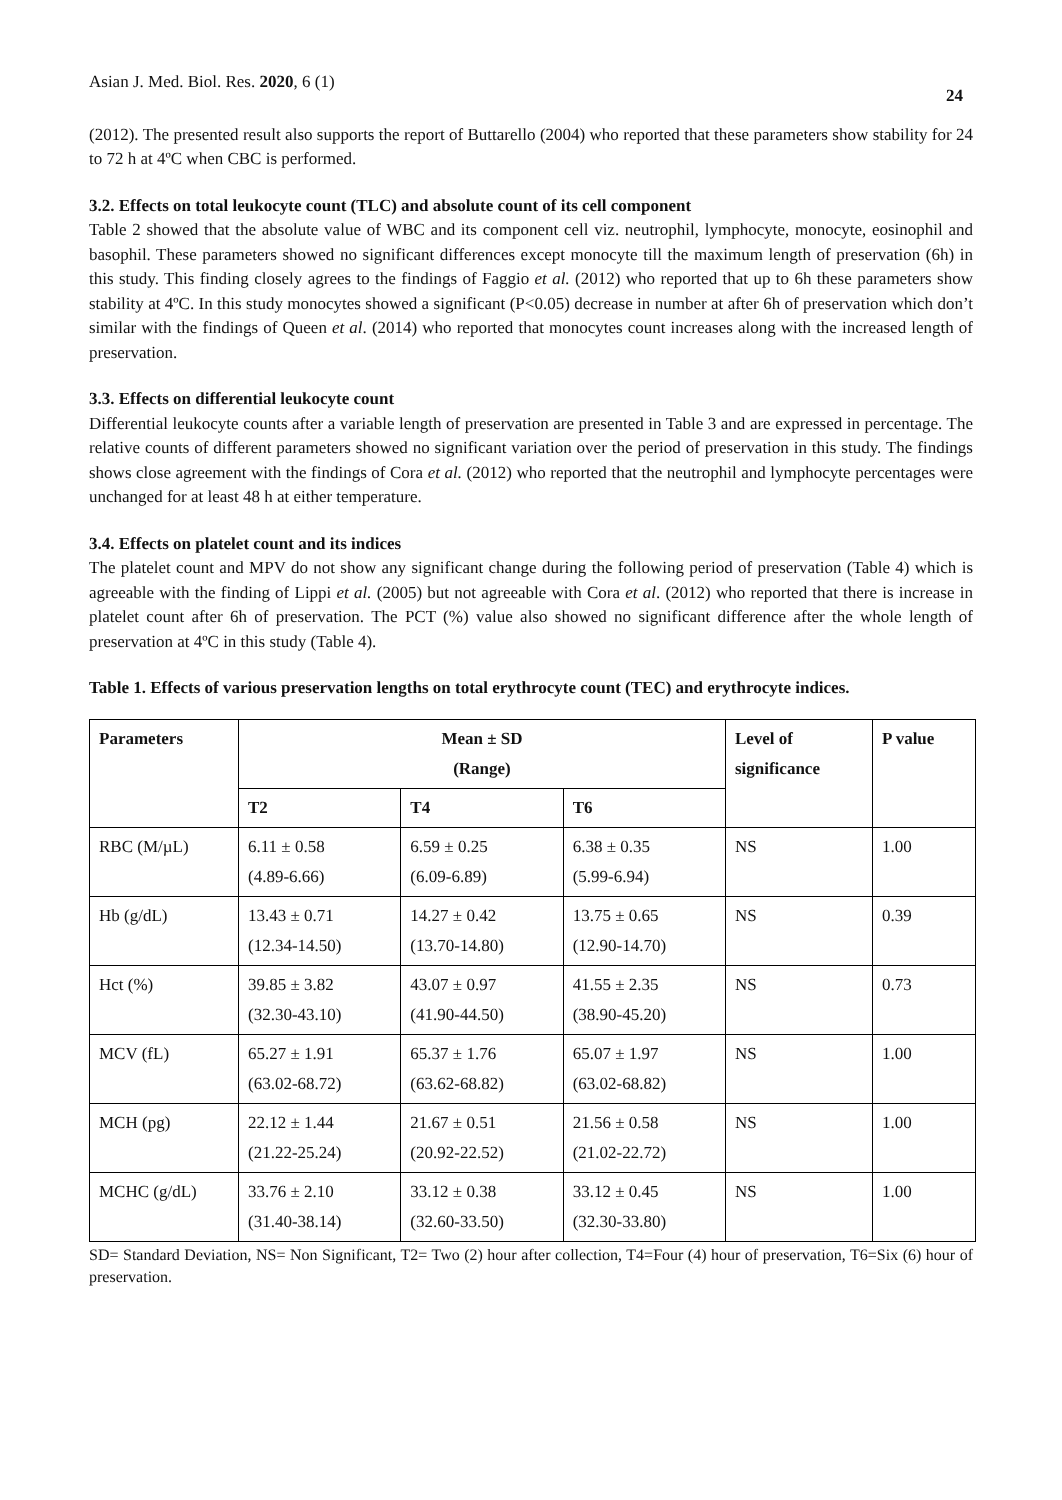Asian J. Med. Biol. Res. 2020, 6 (1)
24
(2012). The presented result also supports the report of Buttarello (2004) who reported that these parameters show stability for 24 to 72 h at 4ºC when CBC is performed.
3.2. Effects on total leukocyte count (TLC) and absolute count of its cell component
Table 2 showed that the absolute value of WBC and its component cell viz. neutrophil, lymphocyte, monocyte, eosinophil and basophil. These parameters showed no significant differences except monocyte till the maximum length of preservation (6h) in this study. This finding closely agrees to the findings of Faggio et al. (2012) who reported that up to 6h these parameters show stability at 4ºC. In this study monocytes showed a significant (P<0.05) decrease in number at after 6h of preservation which don’t similar with the findings of Queen et al. (2014) who reported that monocytes count increases along with the increased length of preservation.
3.3. Effects on differential leukocyte count
Differential leukocyte counts after a variable length of preservation are presented in Table 3 and are expressed in percentage. The relative counts of different parameters showed no significant variation over the period of preservation in this study. The findings shows close agreement with the findings of Cora et al. (2012) who reported that the neutrophil and lymphocyte percentages were unchanged for at least 48 h at either temperature.
3.4. Effects on platelet count and its indices
The platelet count and MPV do not show any significant change during the following period of preservation (Table 4) which is agreeable with the finding of Lippi et al. (2005) but not agreeable with Cora et al. (2012) who reported that there is increase in platelet count after 6h of preservation. The PCT (%) value also showed no significant difference after the whole length of preservation at 4ºC in this study (Table 4).
Table 1. Effects of various preservation lengths on total erythrocyte count (TEC) and erythrocyte indices.
| Parameters | Mean ± SD (Range) | | | Level of significance | P value |
| --- | --- | --- | --- | --- | --- |
| | T2 | T4 | T6 | | |
| RBC (M/µL) | 6.11 ± 0.58 (4.89-6.66) | 6.59 ± 0.25 (6.09-6.89) | 6.38 ± 0.35 (5.99-6.94) | NS | 1.00 |
| Hb (g/dL) | 13.43 ± 0.71 (12.34-14.50) | 14.27 ± 0.42 (13.70-14.80) | 13.75 ± 0.65 (12.90-14.70) | NS | 0.39 |
| Hct (%) | 39.85 ± 3.82 (32.30-43.10) | 43.07 ± 0.97 (41.90-44.50) | 41.55 ± 2.35 (38.90-45.20) | NS | 0.73 |
| MCV (fL) | 65.27 ± 1.91 (63.02-68.72) | 65.37 ± 1.76 (63.62-68.82) | 65.07 ± 1.97 (63.02-68.82) | NS | 1.00 |
| MCH (pg) | 22.12 ± 1.44 (21.22-25.24) | 21.67 ± 0.51 (20.92-22.52) | 21.56 ± 0.58 (21.02-22.72) | NS | 1.00 |
| MCHC (g/dL) | 33.76 ± 2.10 (31.40-38.14) | 33.12 ± 0.38 (32.60-33.50) | 33.12 ± 0.45 (32.30-33.80) | NS | 1.00 |
SD= Standard Deviation, NS= Non Significant, T2= Two (2) hour after collection, T4=Four (4) hour of preservation, T6=Six (6) hour of preservation.